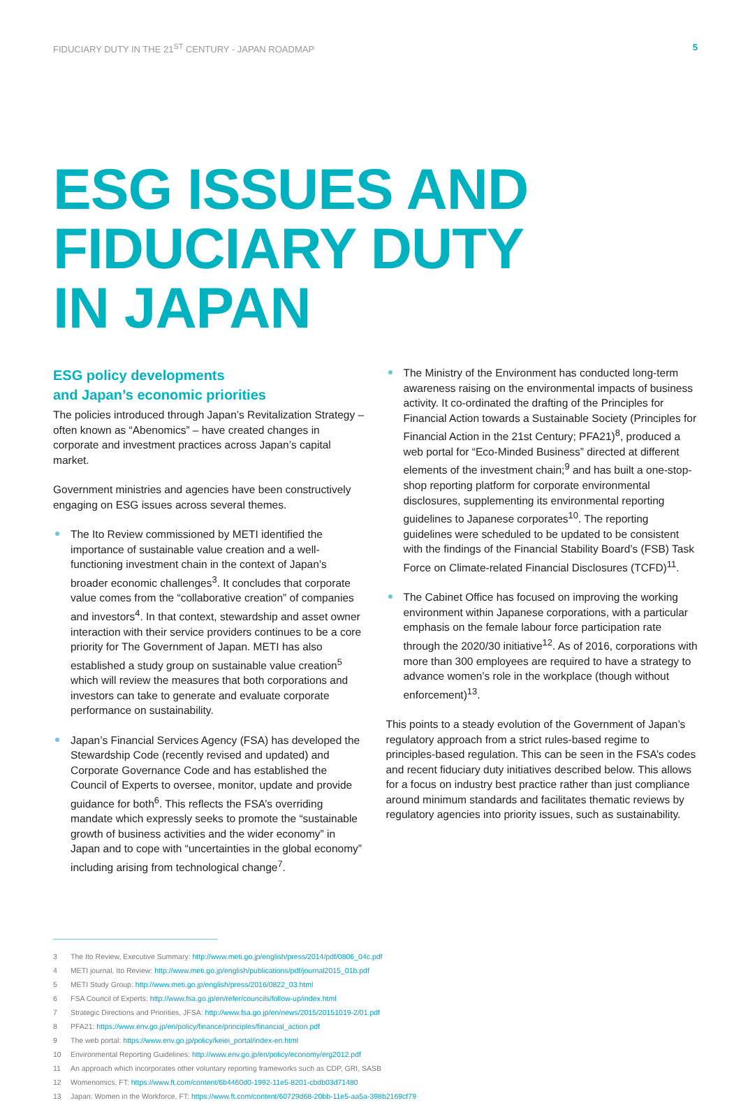FIDUCIARY DUTY IN THE 21<sup>ST</sup> CENTURY - JAPAN ROADMAP 5
ESG ISSUES AND
FIDUCIARY DUTY
IN JAPAN
ESG policy developments
and Japan’s economic priorities
The policies introduced through Japan’s Revitalization Strategy – often known as “Abenomics” – have created changes in corporate and investment practices across Japan’s capital market.
Government ministries and agencies have been constructively engaging on ESG issues across several themes.
The Ito Review commissioned by METI identified the importance of sustainable value creation and a well-functioning investment chain in the context of Japan’s broader economic challenges<sup>3</sup>. It concludes that corporate value comes from the “collaborative creation” of companies and investors<sup>4</sup>. In that context, stewardship and asset owner interaction with their service providers continues to be a core priority for The Government of Japan. METI has also established a study group on sustainable value creation<sup>5</sup> which will review the measures that both corporations and investors can take to generate and evaluate corporate performance on sustainability.
Japan’s Financial Services Agency (FSA) has developed the Stewardship Code (recently revised and updated) and Corporate Governance Code and has established the Council of Experts to oversee, monitor, update and provide guidance for both<sup>6</sup>. This reflects the FSA’s overriding mandate which expressly seeks to promote the “sustainable growth of business activities and the wider economy” in Japan and to cope with “uncertainties in the global economy” including arising from technological change<sup>7</sup>.
The Ministry of the Environment has conducted long-term awareness raising on the environmental impacts of business activity. It co-ordinated the drafting of the Principles for Financial Action towards a Sustainable Society (Principles for Financial Action in the 21st Century; PFA21)<sup>8</sup>, produced a web portal for “Eco-Minded Business” directed at different elements of the investment chain;<sup>9</sup> and has built a one-stop-shop reporting platform for corporate environmental disclosures, supplementing its environmental reporting guidelines to Japanese corporates<sup>10</sup>. The reporting guidelines were scheduled to be updated to be consistent with the findings of the Financial Stability Board’s (FSB) Task Force on Climate-related Financial Disclosures (TCFD)<sup>11</sup>.
The Cabinet Office has focused on improving the working environment within Japanese corporations, with a particular emphasis on the female labour force participation rate through the 2020/30 initiative<sup>12</sup>. As of 2016, corporations with more than 300 employees are required to have a strategy to advance women’s role in the workplace (though without enforcement)<sup>13</sup>.
This points to a steady evolution of the Government of Japan’s regulatory approach from a strict rules-based regime to principles-based regulation. This can be seen in the FSA’s codes and recent fiduciary duty initiatives described below. This allows for a focus on industry best practice rather than just compliance around minimum standards and facilitates thematic reviews by regulatory agencies into priority issues, such as sustainability.
3 The Ito Review, Executive Summary: http://www.meti.go.jp/english/press/2014/pdf/0806_04c.pdf
4 METI journal, Ito Review: http://www.meti.go.jp/english/publications/pdf/journal2015_01b.pdf
5 METI Study Group: http://www.meti.go.jp/english/press/2016/0822_03.html
6 FSA Council of Experts: http://www.fsa.go.jp/en/refer/councils/follow-up/index.html
7 Strategic Directions and Priorities, JFSA: http://www.fsa.go.jp/en/news/2015/20151019-2/01.pdf
8 PFA21: https://www.env.go.jp/en/policy/finance/principles/financial_action.pdf
9 The web portal: https://www.env.go.jp/policy/keiei_portal/index-en.html
10 Environmental Reporting Guidelines: http://www.env.go.jp/en/policy/economy/erg2012.pdf
11 An approach which incorporates other voluntary reporting frameworks such as CDP, GRI, SASB
12 Womenomics, FT: https://www.ft.com/content/6b4460d0-1992-11e5-8201-cbdb03d71480
13 Japan: Women in the Workforce, FT: https://www.ft.com/content/60729d68-20bb-11e5-aa5a-398b2169cf79